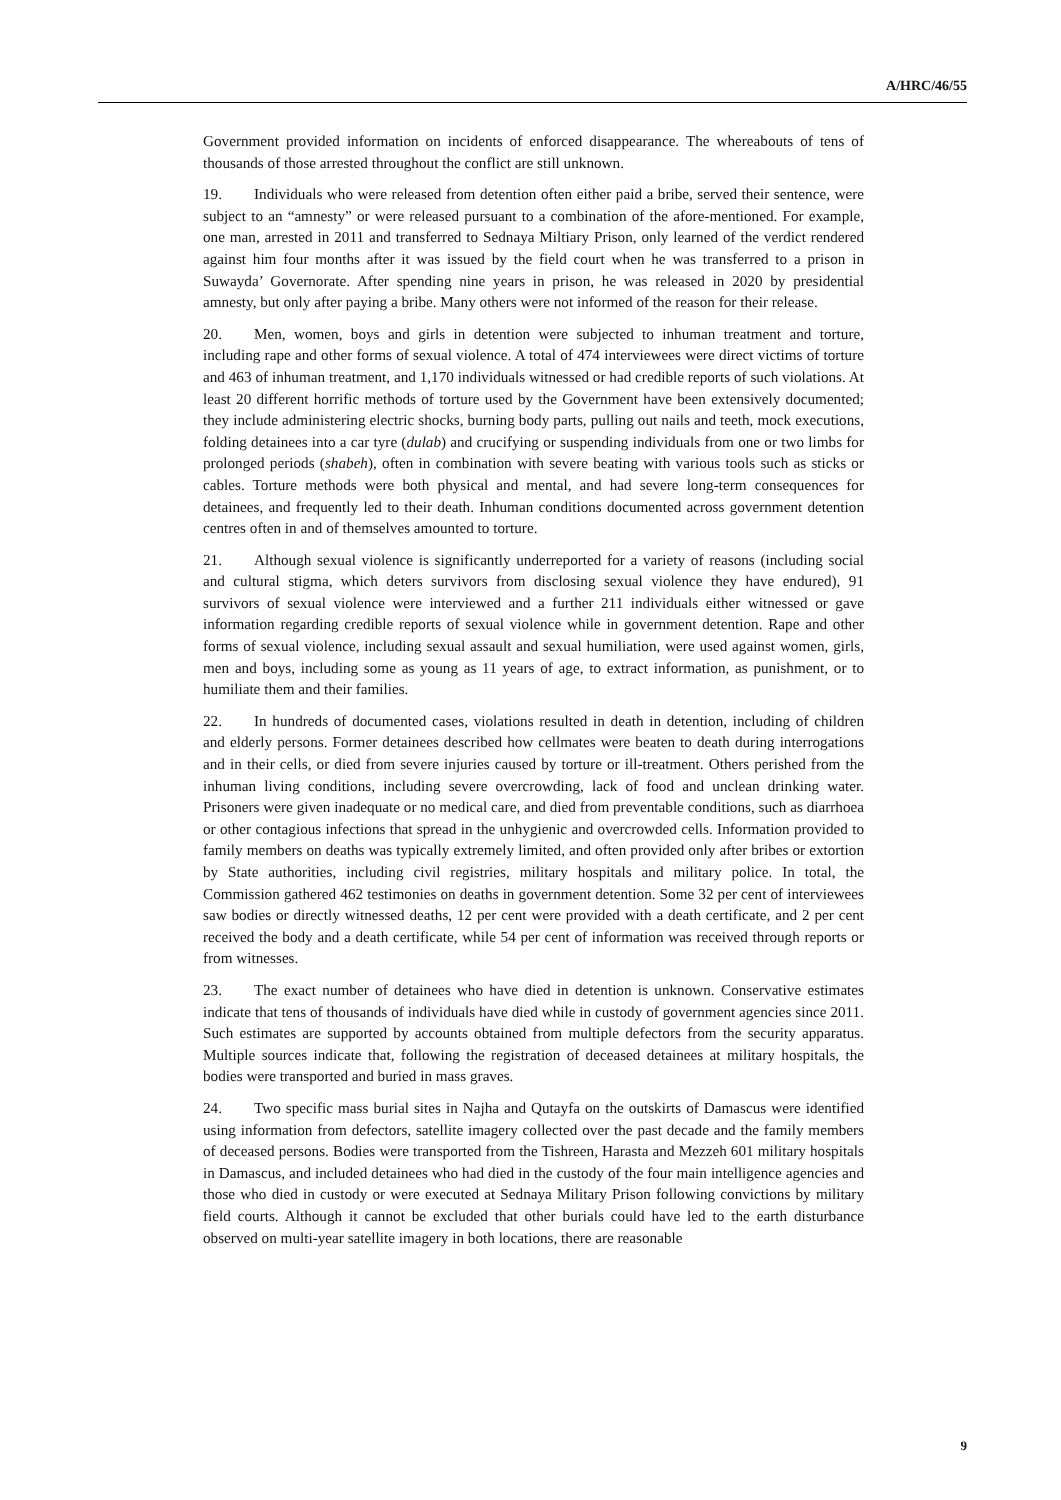A/HRC/46/55
Government provided information on incidents of enforced disappearance. The whereabouts of tens of thousands of those arrested throughout the conflict are still unknown.
19. Individuals who were released from detention often either paid a bribe, served their sentence, were subject to an “amnesty” or were released pursuant to a combination of the afore-mentioned. For example, one man, arrested in 2011 and transferred to Sednaya Miltiary Prison, only learned of the verdict rendered against him four months after it was issued by the field court when he was transferred to a prison in Suwayda’ Governorate. After spending nine years in prison, he was released in 2020 by presidential amnesty, but only after paying a bribe. Many others were not informed of the reason for their release.
20. Men, women, boys and girls in detention were subjected to inhuman treatment and torture, including rape and other forms of sexual violence. A total of 474 interviewees were direct victims of torture and 463 of inhuman treatment, and 1,170 individuals witnessed or had credible reports of such violations. At least 20 different horrific methods of torture used by the Government have been extensively documented; they include administering electric shocks, burning body parts, pulling out nails and teeth, mock executions, folding detainees into a car tyre (dulab) and crucifying or suspending individuals from one or two limbs for prolonged periods (shabeh), often in combination with severe beating with various tools such as sticks or cables. Torture methods were both physical and mental, and had severe long-term consequences for detainees, and frequently led to their death. Inhuman conditions documented across government detention centres often in and of themselves amounted to torture.
21. Although sexual violence is significantly underreported for a variety of reasons (including social and cultural stigma, which deters survivors from disclosing sexual violence they have endured), 91 survivors of sexual violence were interviewed and a further 211 individuals either witnessed or gave information regarding credible reports of sexual violence while in government detention. Rape and other forms of sexual violence, including sexual assault and sexual humiliation, were used against women, girls, men and boys, including some as young as 11 years of age, to extract information, as punishment, or to humiliate them and their families.
22. In hundreds of documented cases, violations resulted in death in detention, including of children and elderly persons. Former detainees described how cellmates were beaten to death during interrogations and in their cells, or died from severe injuries caused by torture or ill-treatment. Others perished from the inhuman living conditions, including severe overcrowding, lack of food and unclean drinking water. Prisoners were given inadequate or no medical care, and died from preventable conditions, such as diarrhoea or other contagious infections that spread in the unhygienic and overcrowded cells. Information provided to family members on deaths was typically extremely limited, and often provided only after bribes or extortion by State authorities, including civil registries, military hospitals and military police. In total, the Commission gathered 462 testimonies on deaths in government detention. Some 32 per cent of interviewees saw bodies or directly witnessed deaths, 12 per cent were provided with a death certificate, and 2 per cent received the body and a death certificate, while 54 per cent of information was received through reports or from witnesses.
23. The exact number of detainees who have died in detention is unknown. Conservative estimates indicate that tens of thousands of individuals have died while in custody of government agencies since 2011. Such estimates are supported by accounts obtained from multiple defectors from the security apparatus. Multiple sources indicate that, following the registration of deceased detainees at military hospitals, the bodies were transported and buried in mass graves.
24. Two specific mass burial sites in Najha and Qutayfa on the outskirts of Damascus were identified using information from defectors, satellite imagery collected over the past decade and the family members of deceased persons. Bodies were transported from the Tishreen, Harasta and Mezzeh 601 military hospitals in Damascus, and included detainees who had died in the custody of the four main intelligence agencies and those who died in custody or were executed at Sednaya Military Prison following convictions by military field courts. Although it cannot be excluded that other burials could have led to the earth disturbance observed on multi-year satellite imagery in both locations, there are reasonable
9